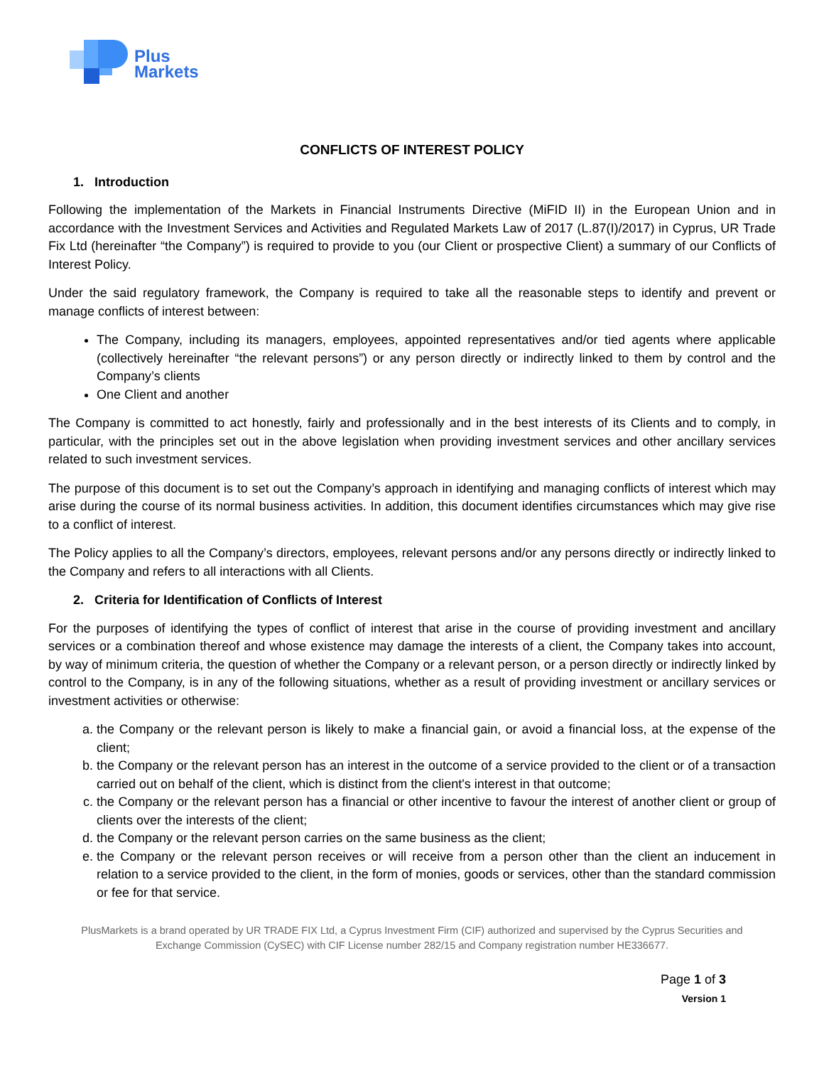Plus
Markets
CONFLICTS OF INTEREST POLICY
1. Introduction
Following the implementation of the Markets in Financial Instruments Directive (MiFID II) in the European Union and in accordance with the Investment Services and Activities and Regulated Markets Law of 2017 (L.87(I)/2017) in Cyprus, UR Trade Fix Ltd (hereinafter “the Company”) is required to provide to you (our Client or prospective Client) a summary of our Conflicts of Interest Policy.
Under the said regulatory framework, the Company is required to take all the reasonable steps to identify and prevent or manage conflicts of interest between:
The Company, including its managers, employees, appointed representatives and/or tied agents where applicable (collectively hereinafter “the relevant persons”) or any person directly or indirectly linked to them by control and the Company’s clients
One Client and another
The Company is committed to act honestly, fairly and professionally and in the best interests of its Clients and to comply, in particular, with the principles set out in the above legislation when providing investment services and other ancillary services related to such investment services.
The purpose of this document is to set out the Company’s approach in identifying and managing conflicts of interest which may arise during the course of its normal business activities. In addition, this document identifies circumstances which may give rise to a conflict of interest.
The Policy applies to all the Company’s directors, employees, relevant persons and/or any persons directly or indirectly linked to the Company and refers to all interactions with all Clients.
2. Criteria for Identification of Conflicts of Interest
For the purposes of identifying the types of conflict of interest that arise in the course of providing investment and ancillary services or a combination thereof and whose existence may damage the interests of a client, the Company takes into account, by way of minimum criteria, the question of whether the Company or a relevant person, or a person directly or indirectly linked by control to the Company, is in any of the following situations, whether as a result of providing investment or ancillary services or investment activities or otherwise:
a. the Company or the relevant person is likely to make a financial gain, or avoid a financial loss, at the expense of the client;
b. the Company or the relevant person has an interest in the outcome of a service provided to the client or of a transaction carried out on behalf of the client, which is distinct from the client's interest in that outcome;
c. the Company or the relevant person has a financial or other incentive to favour the interest of another client or group of clients over the interests of the client;
d. the Company or the relevant person carries on the same business as the client;
e. the Company or the relevant person receives or will receive from a person other than the client an inducement in relation to a service provided to the client, in the form of monies, goods or services, other than the standard commission or fee for that service.
PlusMarkets is a brand operated by UR TRADE FIX Ltd, a Cyprus Investment Firm (CIF) authorized and supervised by the Cyprus Securities and Exchange Commission (CySEC) with CIF License number 282/15 and Company registration number HE336677.
Page 1 of 3
Version 1